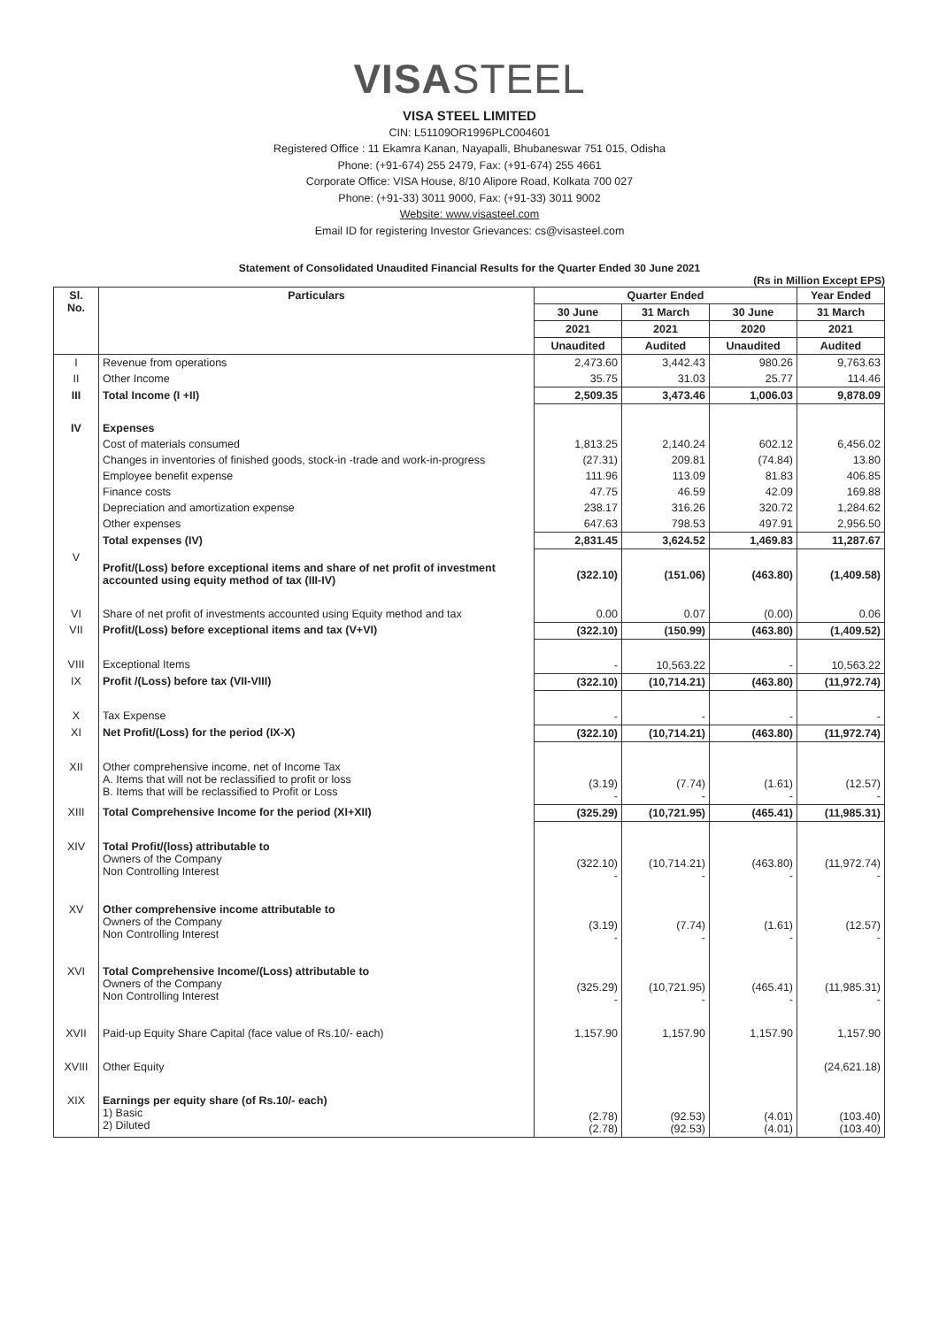VISASTEEL
VISA STEEL LIMITED
CIN: L51109OR1996PLC004601
Registered Office : 11 Ekamra Kanan, Nayapalli, Bhubaneswar 751 015, Odisha
Phone: (+91-674) 255 2479, Fax: (+91-674) 255 4661
Corporate Office: VISA House, 8/10 Alipore Road, Kolkata 700 027
Phone: (+91-33) 3011 9000, Fax: (+91-33) 3011 9002
Website: www.visasteel.com
Email ID for registering Investor Grievances: cs@visasteel.com
Statement of Consolidated Unaudited Financial Results for the Quarter Ended 30 June 2021
(Rs in Million Except EPS)
| Sl. No. | Particulars | Quarter Ended | | | Year Ended |
| --- | --- | --- | --- | --- | --- |
| | | 30 June | 31 March | 30 June | 31 March |
| | | 2021 | 2021 | 2020 | 2021 |
| | | Unaudited | Audited | Unaudited | Audited |
| I | Revenue from operations | 2,473.60 | 3,442.43 | 980.26 | 9,763.63 |
| II | Other Income | 35.75 | 31.03 | 25.77 | 114.46 |
| III | Total Income (I +II) | 2,509.35 | 3,473.46 | 1,006.03 | 9,878.09 |
| IV | Expenses | | | | |
| | Cost of materials consumed | 1,813.25 | 2,140.24 | 602.12 | 6,456.02 |
| | Changes in inventories of finished goods, stock-in -trade and work-in-progress | (27.31) | 209.81 | (74.84) | 13.80 |
| | Employee benefit expense | 111.96 | 113.09 | 81.83 | 406.85 |
| | Finance costs | 47.75 | 46.59 | 42.09 | 169.88 |
| | Depreciation and amortization expense | 238.17 | 316.26 | 320.72 | 1,284.62 |
| | Other expenses | 647.63 | 798.53 | 497.91 | 2,956.50 |
| | Total expenses (IV) | 2,831.45 | 3,624.52 | 1,469.83 | 11,287.67 |
| V | Profit/(Loss) before exceptional items and share of net profit of investment accounted using equity method of tax (III-IV) | (322.10) | (151.06) | (463.80) | (1,409.58) |
| VI | Share of net profit of investments accounted using Equity method and tax | 0.00 | 0.07 | (0.00) | 0.06 |
| VII | Profit/(Loss) before exceptional items and tax (V+VI) | (322.10) | (150.99) | (463.80) | (1,409.52) |
| VIII | Exceptional Items | - | 10,563.22 | - | 10,563.22 |
| IX | Profit /(Loss) before tax (VII-VIII) | (322.10) | (10,714.21) | (463.80) | (11,972.74) |
| X | Tax Expense | - | - | - | - |
| XI | Net Profit/(Loss) for the period (IX-X) | (322.10) | (10,714.21) | (463.80) | (11,972.74) |
| XII | Other comprehensive income, net of Income Tax A. Items that will not be reclassified to profit or loss B. Items that will be reclassified to Profit or Loss | (3.19) - | (7.74) - | (1.61) - | (12.57) - |
| XIII | Total Comprehensive Income for the period (XI+XII) | (325.29) | (10,721.95) | (465.41) | (11,985.31) |
| XIV | Total Profit/(loss) attributable to Owners of the Company Non Controlling Interest | (322.10) - | (10,714.21) - | (463.80) - | (11,972.74) - |
| XV | Other comprehensive income attributable to Owners of the Company Non Controlling Interest | (3.19) - | (7.74) - | (1.61) - | (12.57) - |
| XVI | Total Comprehensive Income/(Loss) attributable to Owners of the Company Non Controlling Interest | (325.29) - | (10,721.95) - | (465.41) - | (11,985.31) - |
| XVII | Paid-up Equity Share Capital (face value of Rs.10/- each) | 1,157.90 | 1,157.90 | 1,157.90 | 1,157.90 |
| XVIII | Other Equity | | | | (24,621.18) |
| XIX | Earnings per equity share (of Rs.10/- each) 1) Basic 2) Diluted | (2.78) (2.78) | (92.53) (92.53) | (4.01) (4.01) | (103.40) (103.40) |